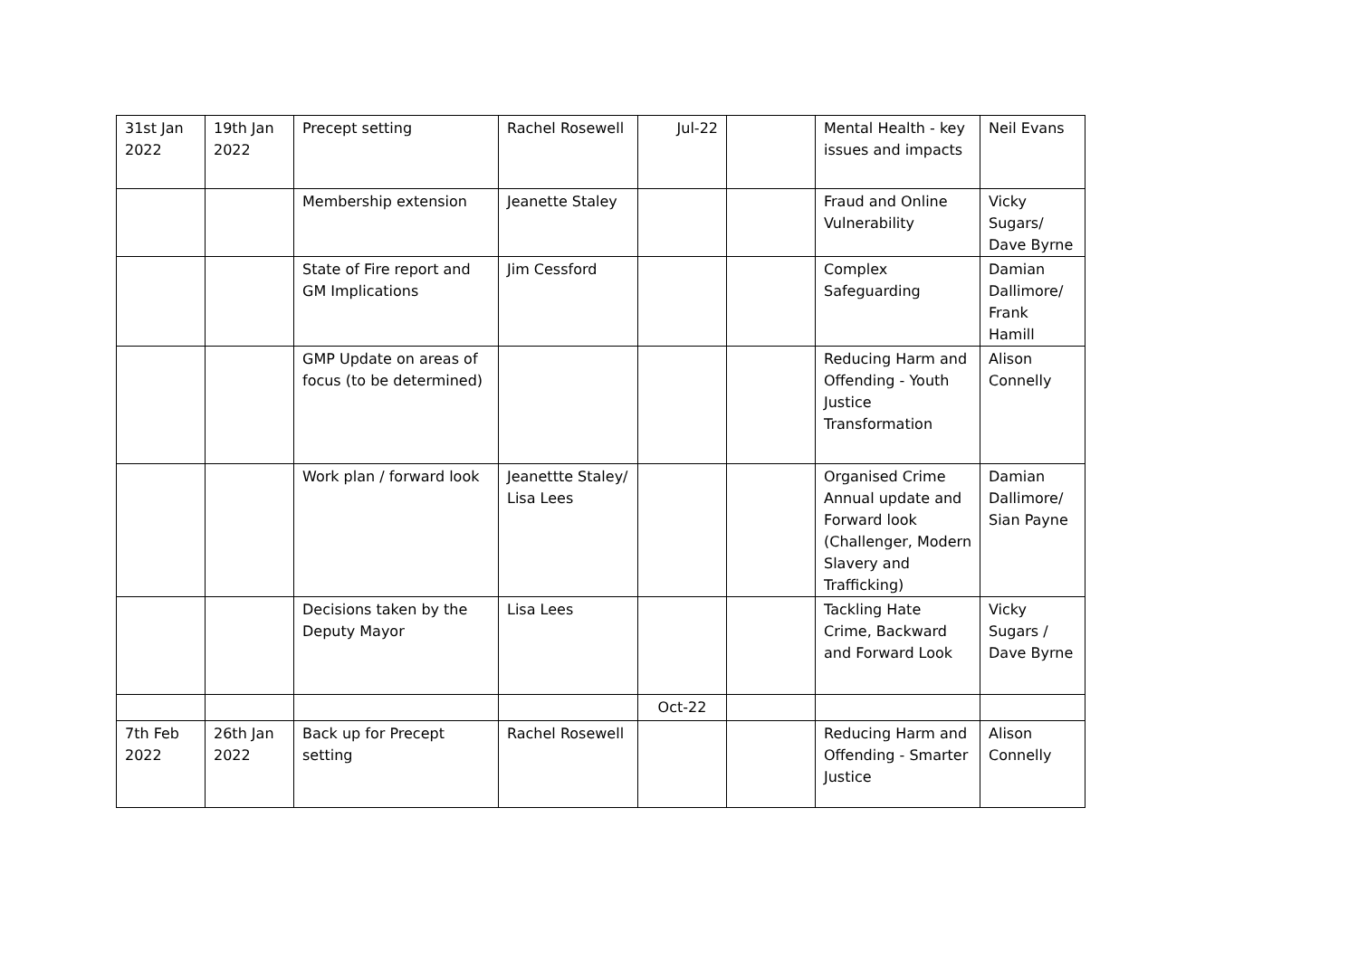| 31st Jan 2022 | 19th Jan 2022 | Precept setting | Rachel Rosewell | Jul-22 | | Mental Health - key issues and impacts | Neil Evans |
| | | Membership extension | Jeanette Staley | | | Fraud and Online Vulnerability | Vicky Sugars/ Dave Byrne |
| | | State of Fire report and GM Implications | Jim Cessford | | | Complex Safeguarding | Damian Dallimore/ Frank Hamill |
| | | GMP Update on areas of focus (to be determined) | | | | Reducing Harm and Offending - Youth Justice Transformation | Alison Connelly |
| | | Work plan / forward look | Jeanettte Staley/ Lisa Lees | | | Organised Crime Annual update and Forward look (Challenger, Modern Slavery and Trafficking) | Damian Dallimore/ Sian Payne |
| | | Decisions taken by the Deputy Mayor | Lisa Lees | | | Tackling Hate Crime, Backward and Forward Look | Vicky Sugars / Dave Byrne |
| | | | | Oct-22 | | | |
| 7th Feb 2022 | 26th Jan 2022 | Back up for Precept setting | Rachel Rosewell | | | Reducing Harm and Offending - Smarter Justice | Alison Connelly |